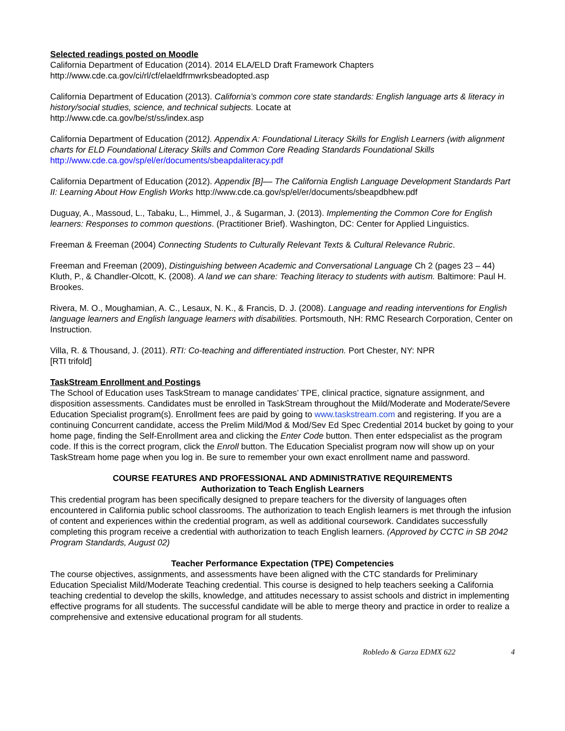Selected readings posted on Moodle
California Department of Education (2014). 2014 ELA/ELD Draft Framework Chapters
http://www.cde.ca.gov/ci/rl/cf/elaeldfrmwrksbeadopted.asp
California Department of Education (2013). California’s common core state standards: English language arts & literacy in history/social studies, science, and technical subjects. Locate at
http://www.cde.ca.gov/be/st/ss/index.asp
California Department of Education (2012). Appendix A: Foundational Literacy Skills for English Learners (with alignment charts for ELD Foundational Literacy Skills and Common Core Reading Standards Foundational Skills
http://www.cde.ca.gov/sp/el/er/documents/sbeapdaliteracy.pdf
California Department of Education (2012). Appendix [B]–– The California English Language Development Standards Part II: Learning About How English Works http://www.cde.ca.gov/sp/el/er/documents/sbeapdbhew.pdf
Duguay, A., Massoud, L., Tabaku, L., Himmel, J., & Sugarman, J. (2013). Implementing the Common Core for English learners: Responses to common questions. (Practitioner Brief). Washington, DC: Center for Applied Linguistics.
Freeman & Freeman (2004) Connecting Students to Culturally Relevant Texts & Cultural Relevance Rubric.
Freeman and Freeman (2009), Distinguishing between Academic and Conversational Language Ch 2 (pages 23 – 44)
Kluth, P., & Chandler-Olcott, K. (2008). A land we can share: Teaching literacy to students with autism. Baltimore: Paul H. Brookes.
Rivera, M. O., Moughamian, A. C., Lesaux, N. K., & Francis, D. J. (2008). Language and reading interventions for English language learners and English language learners with disabilities. Portsmouth, NH: RMC Research Corporation, Center on Instruction.
Villa, R. & Thousand, J. (2011). RTI: Co-teaching and differentiated instruction. Port Chester, NY: NPR
[RTI trifold]
TaskStream Enrollment and Postings
The School of Education uses TaskStream to manage candidates’ TPE, clinical practice, signature assignment, and disposition assessments. Candidates must be enrolled in TaskStream throughout the Mild/Moderate and Moderate/Severe Education Specialist program(s). Enrollment fees are paid by going to www.taskstream.com and registering. If you are a continuing Concurrent candidate, access the Prelim Mild/Mod & Mod/Sev Ed Spec Credential 2014 bucket by going to your home page, finding the Self-Enrollment area and clicking the Enter Code button. Then enter edspecialist as the program code. If this is the correct program, click the Enroll button. The Education Specialist program now will show up on your TaskStream home page when you log in. Be sure to remember your own exact enrollment name and password.
COURSE FEATURES AND PROFESSIONAL AND ADMINISTRATIVE REQUIREMENTS
Authorization to Teach English Learners
This credential program has been specifically designed to prepare teachers for the diversity of languages often encountered in California public school classrooms. The authorization to teach English learners is met through the infusion of content and experiences within the credential program, as well as additional coursework. Candidates successfully completing this program receive a credential with authorization to teach English learners. (Approved by CCTC in SB 2042 Program Standards, August 02)
Teacher Performance Expectation (TPE) Competencies
The course objectives, assignments, and assessments have been aligned with the CTC standards for Preliminary Education Specialist Mild/Moderate Teaching credential. This course is designed to help teachers seeking a California teaching credential to develop the skills, knowledge, and attitudes necessary to assist schools and district in implementing effective programs for all students. The successful candidate will be able to merge theory and practice in order to realize a comprehensive and extensive educational program for all students.
Robledo & Garza EDMX 622 4